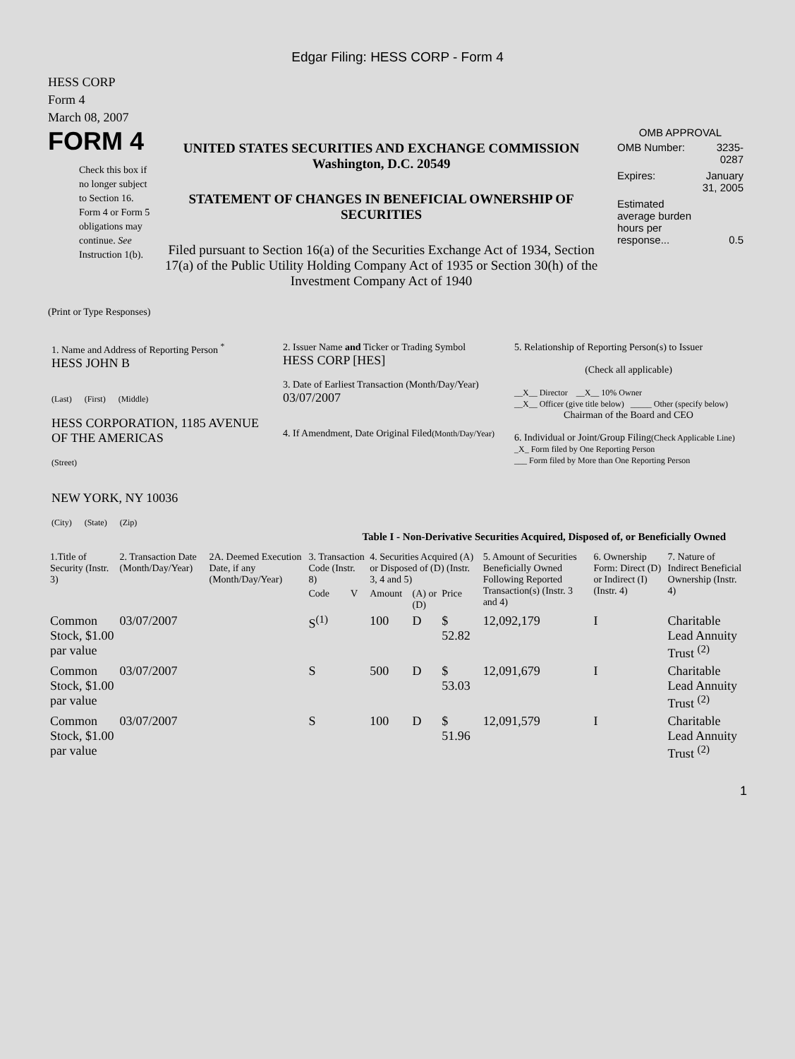Edgar Filing: HESS CORP - Form 4
HESS CORP
Form 4
March 08, 2007
FORM 4
Check this box if no longer subject to Section 16. Form 4 or Form 5 obligations may continue. See Instruction 1(b).
UNITED STATES SECURITIES AND EXCHANGE COMMISSION
Washington, D.C. 20549
STATEMENT OF CHANGES IN BENEFICIAL OWNERSHIP OF SECURITIES
Filed pursuant to Section 16(a) of the Securities Exchange Act of 1934, Section 17(a) of the Public Utility Holding Company Act of 1935 or Section 30(h) of the Investment Company Act of 1940
OMB APPROVAL
| OMB Number: | 3235-0287 |
| Expires: | January 31, 2005 |
| Estimated average burden hours per response... | 0.5 |
(Print or Type Responses)
| 1. Name and Address of Reporting Person <sup>*</sup> HESS JOHN B (Last) (First) (Middle) HESS CORPORATION, 1185 AVENUE OF THE AMERICAS (Street) NEW YORK, NY 10036 (City) (State) (Zip) | 2. Issuer Name and Ticker or Trading Symbol HESS CORP [HES] 3. Date of Earliest Transaction (Month/Day/Year) 03/07/2007 4. If Amendment, Date Original Filed (Month/Day/Year) | 5. Relationship of Reporting Person(s) to Issuer (Check all applicable) __X__ Director __X__ 10% Owner __X__ Officer (give title below) _____ Other (specify below) Chairman of the Board and CEO 6. Individual or Joint/Group Filing (Check Applicable Line) _X_ Form filed by One Reporting Person ___ Form filed by More than One Reporting Person |
Table I - Non-Derivative Securities Acquired, Disposed of, or Beneficially Owned
| 1.Title of Security (Instr. 3) | 2. Transaction Date (Month/Day/Year) | 2A. Deemed Execution Date, if any (Month/Day/Year) | 3. Transaction Code (Instr. 8) | | 4. Securities Acquired (A) or Disposed of (D) (Instr. 3, 4 and 5) | | | 5. Amount of Securities Beneficially Owned Following Reported Transaction(s) (Instr. 3 and 4) | 6. Ownership Form: Direct (D) or Indirect (I) (Instr. 4) | 7. Nature of Indirect Beneficial Ownership (Instr. 4) |
| --- | --- | --- | --- | --- | --- | --- | --- | --- | --- | --- |
| | | | Code | V | Amount | (A) or (D) | Price | | | |
| Common Stock, $1.00 par value | 03/07/2007 | | S<sup>(1)</sup> | | 100 | D | $ 52.82 | 12,092,179 | I | Charitable Lead Annuity Trust <sup>(2)</sup> |
| Common Stock, $1.00 par value | 03/07/2007 | | S | | 500 | D | $ 53.03 | 12,091,679 | I | Charitable Lead Annuity Trust <sup>(2)</sup> |
| Common Stock, $1.00 par value | 03/07/2007 | | S | | 100 | D | $ 51.96 | 12,091,579 | I | Charitable Lead Annuity Trust <sup>(2)</sup> |
1